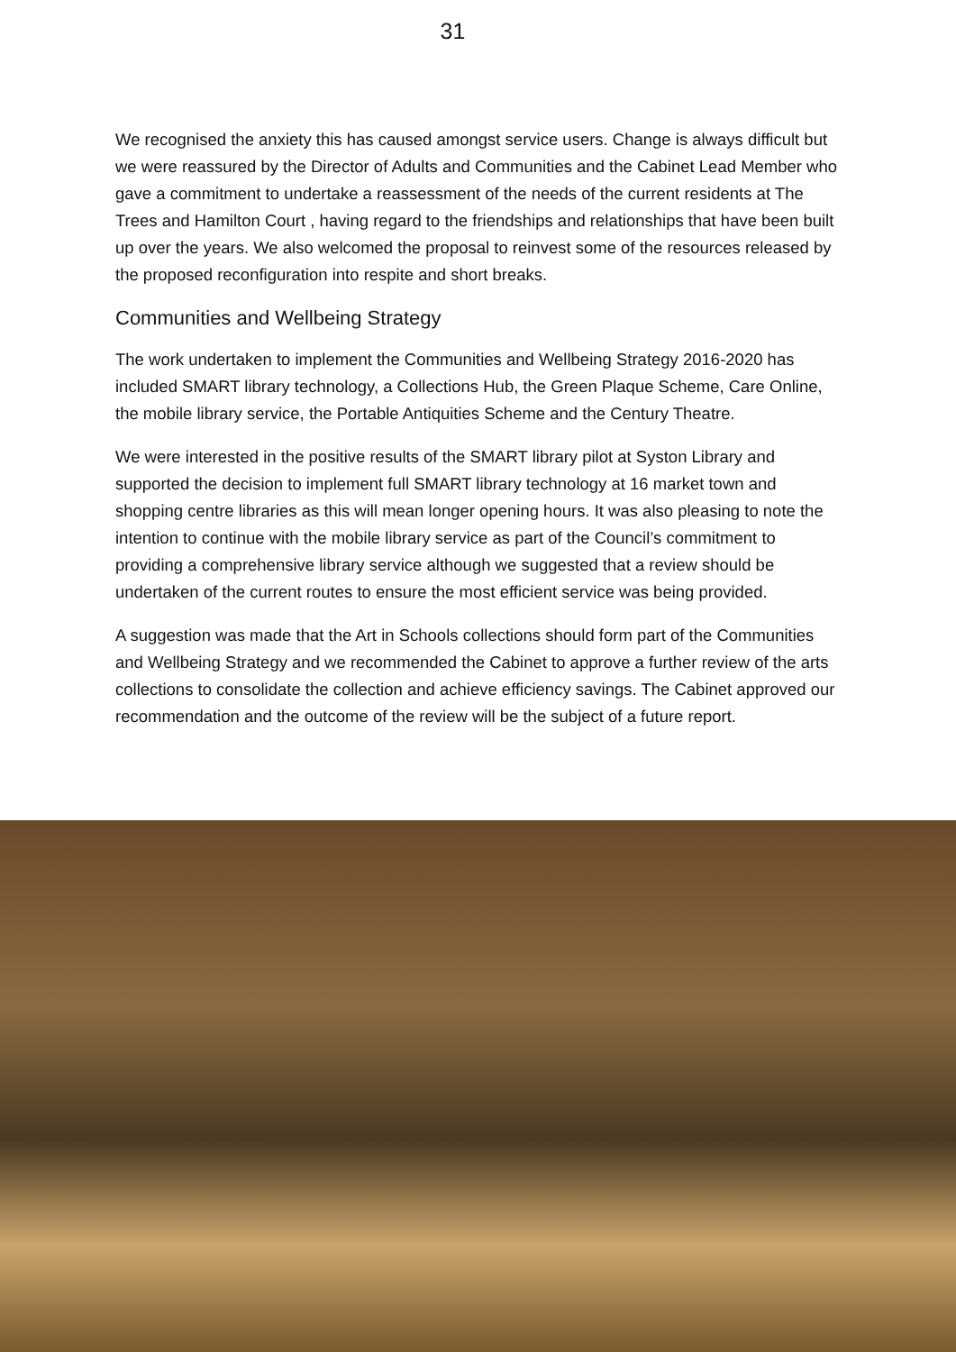31
We recognised the anxiety this has caused amongst service users. Change is always difficult but we were reassured by the Director of Adults and Communities and the Cabinet Lead Member who gave a commitment to undertake a reassessment of the needs of the current residents at The Trees and Hamilton Court , having regard to the friendships and relationships that have been built up over the years. We also welcomed the proposal to reinvest some of the resources released by the proposed reconfiguration into respite and short breaks.
Communities and Wellbeing Strategy
The work undertaken to implement the Communities and Wellbeing Strategy 2016-2020 has included SMART library technology, a Collections Hub, the Green Plaque Scheme, Care Online, the mobile library service, the Portable Antiquities Scheme and the Century Theatre.
We were interested in the positive results of the SMART library pilot at Syston Library and supported the decision to implement full SMART library technology at 16 market town and shopping centre libraries as this will mean longer opening hours. It was also pleasing to note the intention to continue with the mobile library service as part of the Council’s commitment to providing a comprehensive library service although we suggested that a review should be undertaken of the current routes to ensure the most efficient service was being provided.
A suggestion was made that the Art in Schools collections should form part of the Communities and Wellbeing Strategy and we recommended the Cabinet to approve a further review of the arts collections to consolidate the collection and achieve efficiency savings. The Cabinet approved our recommendation and the outcome of the review will be the subject of a future report.